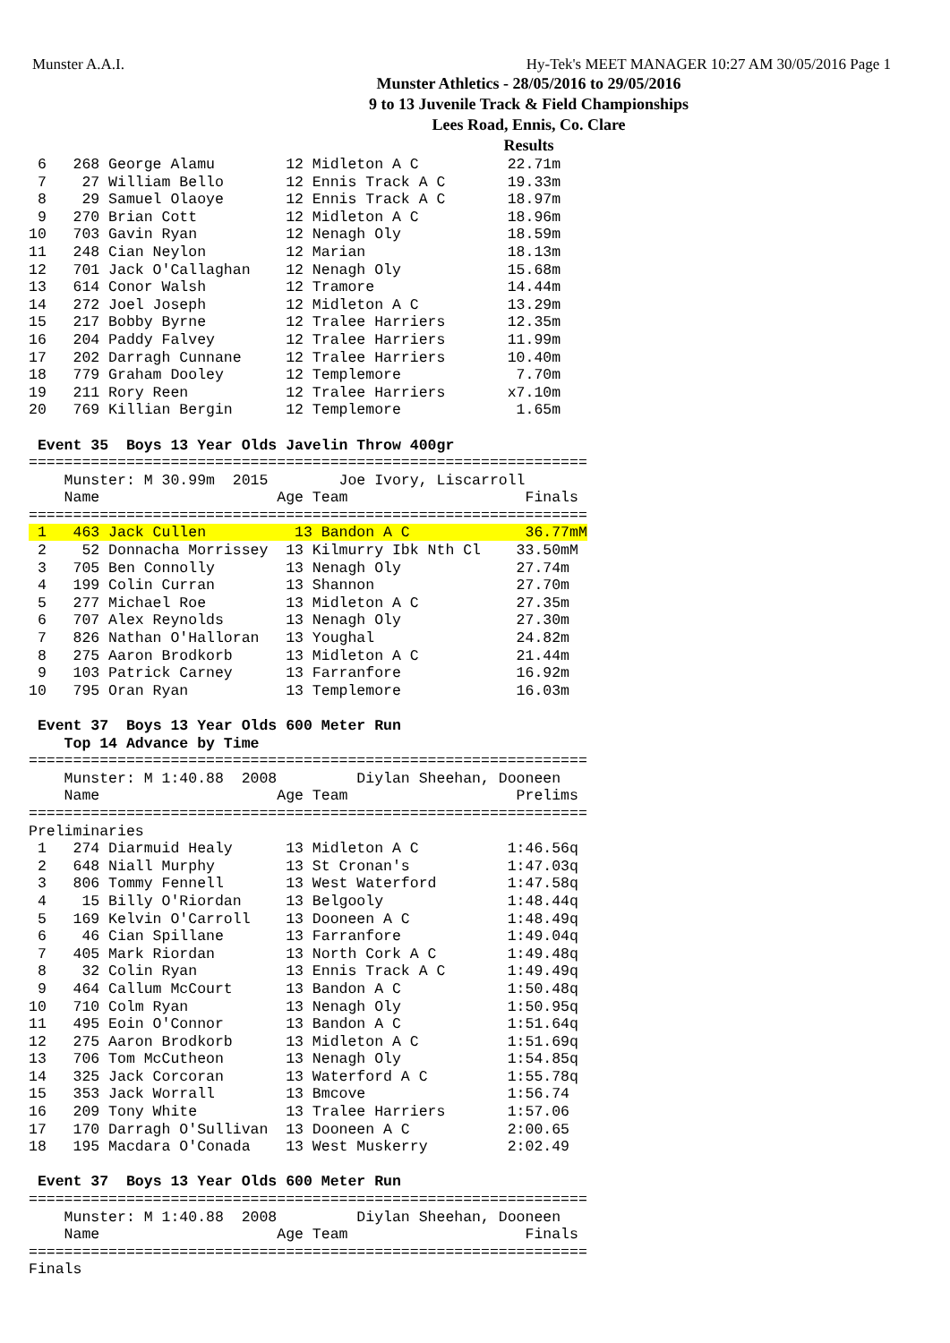Munster A.A.I. Hy-Tek's MEET MANAGER 10:27 AM 30/05/2016 Page 1
Munster Athletics - 28/05/2016 to 29/05/2016
9 to 13 Juvenile Track & Field Championships
Lees Road, Ennis, Co. Clare
Results
 6   268 George Alamu        12 Midleton A C          22.71m
 7    27 William Bello       12 Ennis Track A C       19.33m
 8    29 Samuel Olaoye       12 Ennis Track A C       18.97m
 9   270 Brian Cott          12 Midleton A C          18.96m
10   703 Gavin Ryan          12 Nenagh Oly            18.59m
11   248 Cian Neylon         12 Marian                18.13m
12   701 Jack O'Callaghan    12 Nenagh Oly            15.68m
13   614 Conor Walsh         12 Tramore               14.44m
14   272 Joel Joseph         12 Midleton A C          13.29m
15   217 Bobby Byrne         12 Tralee Harriers       12.35m
16   204 Paddy Falvey        12 Tralee Harriers       11.99m
17   202 Darragh Cunnane     12 Tralee Harriers       10.40m
18   779 Graham Dooley       12 Templemore             7.70m
19   211 Rory Reen           12 Tralee Harriers       x7.10m
20   769 Killian Bergin      12 Templemore             1.65m

 Event 35  Boys 13 Year Olds Javelin Throw 400gr
===============================================================
    Munster: M 30.99m  2015        Joe Ivory, Liscarroll
    Name                    Age Team                    Finals
===============================================================
 1   463 Jack Cullen          13 Bandon A C             36.77mM
 2    52 Donnacha Morrissey  13 Kilmurry Ibk Nth Cl    33.50mM
 3   705 Ben Connolly        13 Nenagh Oly             27.74m
 4   199 Colin Curran        13 Shannon                27.70m
 5   277 Michael Roe         13 Midleton A C           27.35m
 6   707 Alex Reynolds       13 Nenagh Oly             27.30m
 7   826 Nathan O'Halloran   13 Youghal                24.82m
 8   275 Aaron Brodkorb      13 Midleton A C           21.44m
 9   103 Patrick Carney      13 Farranfore             16.92m
10   795 Oran Ryan           13 Templemore             16.03m

 Event 37  Boys 13 Year Olds 600 Meter Run
    Top 14 Advance by Time
===============================================================
    Munster: M 1:40.88  2008         Diylan Sheehan, Dooneen
    Name                    Age Team                   Prelims
===============================================================
Preliminaries
 1   274 Diarmuid Healy      13 Midleton A C          1:46.56q
 2   648 Niall Murphy        13 St Cronan's           1:47.03q
 3   806 Tommy Fennell       13 West Waterford        1:47.58q
 4    15 Billy O'Riordan     13 Belgooly              1:48.44q
 5   169 Kelvin O'Carroll    13 Dooneen A C           1:48.49q
 6    46 Cian Spillane       13 Farranfore            1:49.04q
 7   405 Mark Riordan        13 North Cork A C        1:49.48q
 8    32 Colin Ryan          13 Ennis Track A C       1:49.49q
 9   464 Callum McCourt      13 Bandon A C            1:50.48q
10   710 Colm Ryan           13 Nenagh Oly            1:50.95q
11   495 Eoin O'Connor       13 Bandon A C            1:51.64q
12   275 Aaron Brodkorb      13 Midleton A C          1:51.69q
13   706 Tom McCutheon       13 Nenagh Oly            1:54.85q
14   325 Jack Corcoran       13 Waterford A C         1:55.78q
15   353 Jack Worrall        13 Bmcove                1:56.74
16   209 Tony White          13 Tralee Harriers       1:57.06
17   170 Darragh O'Sullivan  13 Dooneen A C           2:00.65
18   195 Macdara O'Conada    13 West Muskerry         2:02.49

 Event 37  Boys 13 Year Olds 600 Meter Run
===============================================================
    Munster: M 1:40.88  2008         Diylan Sheehan, Dooneen
    Name                    Age Team                    Finals
===============================================================
Finals